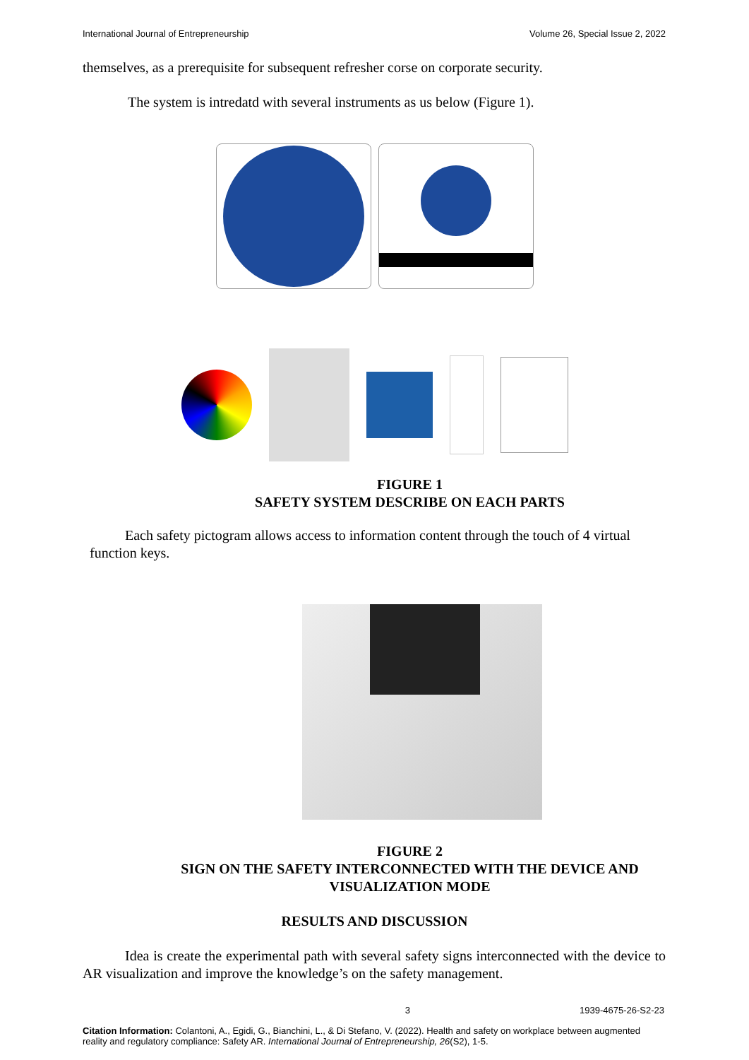International Journal of Entrepreneurship Volume 26, Special Issue 2, 2022
themselves, as a prerequisite for subsequent refresher corse on corporate security.
The system is intredatd with several instruments as us below (Figure 1).
FIGURE 1
SAFETY SYSTEM DESCRIBE ON EACH PARTS
Each safety pictogram allows access to information content through the touch of 4 virtual function keys.
FIGURE 2
SIGN ON THE SAFETY INTERCONNECTED WITH THE DEVICE AND
VISUALIZATION MODE
RESULTS AND DISCUSSION
Idea is create the experimental path with several safety signs interconnected with the device to AR visualization and improve the knowledge’s on the safety management.
3 1939-4675-26-S2-23
Citation Information: Colantoni, A., Egidi, G., Bianchini, L., & Di Stefano, V. (2022). Health and safety on workplace between augmented reality and regulatory compliance: Safety AR. International Journal of Entrepreneurship, 26(S2), 1-5.